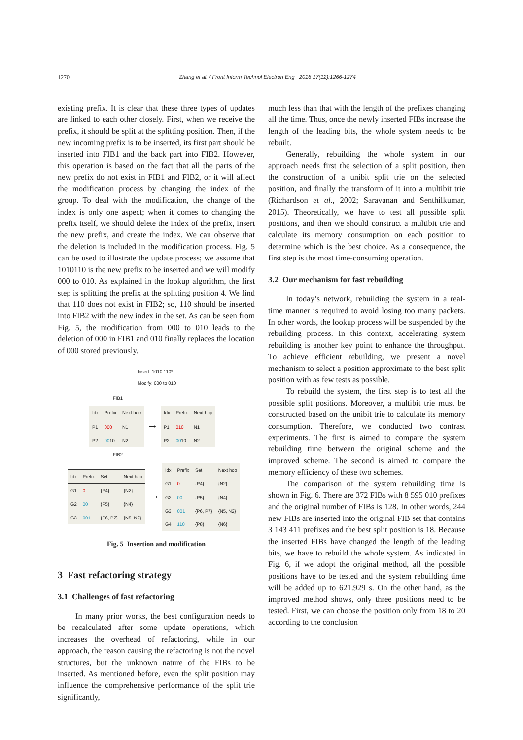1270 Zhang et al. / Front Inform Technol Electron Eng 2016 17(12):1266-1274
existing prefix. It is clear that these three types of updates are linked to each other closely. First, when we receive the prefix, it should be split at the splitting position. Then, if the new incoming prefix is to be inserted, its first part should be inserted into FIB1 and the back part into FIB2. However, this operation is based on the fact that all the parts of the new prefix do not exist in FIB1 and FIB2, or it will affect the modification process by changing the index of the group. To deal with the modification, the change of the index is only one aspect; when it comes to changing the prefix itself, we should delete the index of the prefix, insert the new prefix, and create the index. We can observe that the deletion is included in the modification process. Fig. 5 can be used to illustrate the update process; we assume that 1010110 is the new prefix to be inserted and we will modify 000 to 010. As explained in the lookup algorithm, the first step is splitting the prefix at the splitting position 4. We find that 110 does not exist in FIB2; so, 110 should be inserted into FIB2 with the new index in the set. As can be seen from Fig. 5, the modification from 000 to 010 leads to the deletion of 000 in FIB1 and 010 finally replaces the location of 000 stored previously.
Insert: 1010 110*
Modify: 000 to 010
FIB1
| Idx | Prefix | Next hop |
| --- | --- | --- |
| P1 | 000 | N1 |
| P2 | 00 10 | N2 |
⟶
| Idx | Prefix | Next hop |
| --- | --- | --- |
| P1 | 010 | N1 |
| P2 | 00 10 | N2 |
FIB2
| Idx | Prefix | Set | Next hop |
| --- | --- | --- | --- |
| G1 | 0 | {P4} | {N2} |
| G2 | 00 | {P5} | {N4} |
| G3 | 001 | {P6, P7} | {N5, N2} |
⟶
| Idx | Prefix | Set | Next hop |
| --- | --- | --- | --- |
| G1 | 0 | {P4} | {N2} |
| G2 | 00 | {P5} | {N4} |
| G3 | 001 | {P6, P7} | {N5, N2} |
| G4 | 110 | {P8} | {N6} |
Fig. 5 Insertion and modification
3 Fast refactoring strategy
3.1 Challenges of fast refactoring
In many prior works, the best configuration needs to be recalculated after some update operations, which increases the overhead of refactoring, while in our approach, the reason causing the refactoring is not the novel structures, but the unknown nature of the FIBs to be inserted. As mentioned before, even the split position may influence the comprehensive performance of the split trie significantly,
much less than that with the length of the prefixes changing all the time. Thus, once the newly inserted FIBs increase the length of the leading bits, the whole system needs to be rebuilt.
Generally, rebuilding the whole system in our approach needs first the selection of a split position, then the construction of a unibit split trie on the selected position, and finally the transform of it into a multibit trie (Richardson et al., 2002; Saravanan and Senthilkumar, 2015). Theoretically, we have to test all possible split positions, and then we should construct a multibit trie and calculate its memory consumption on each position to determine which is the best choice. As a consequence, the first step is the most time-consuming operation.
3.2 Our mechanism for fast rebuilding
In today’s network, rebuilding the system in a real-time manner is required to avoid losing too many packets. In other words, the lookup process will be suspended by the rebuilding process. In this context, accelerating system rebuilding is another key point to enhance the throughput. To achieve efficient rebuilding, we present a novel mechanism to select a position approximate to the best split position with as few tests as possible.
To rebuild the system, the first step is to test all the possible split positions. Moreover, a multibit trie must be constructed based on the unibit trie to calculate its memory consumption. Therefore, we conducted two contrast experiments. The first is aimed to compare the system rebuilding time between the original scheme and the improved scheme. The second is aimed to compare the memory efficiency of these two schemes.
The comparison of the system rebuilding time is shown in Fig. 6. There are 372 FIBs with 8 595 010 prefixes and the original number of FIBs is 128. In other words, 244 new FIBs are inserted into the original FIB set that contains 3 143 411 prefixes and the best split position is 18. Because the inserted FIBs have changed the length of the leading bits, we have to rebuild the whole system. As indicated in Fig. 6, if we adopt the original method, all the possible positions have to be tested and the system rebuilding time will be added up to 621.929 s. On the other hand, as the improved method shows, only three positions need to be tested. First, we can choose the position only from 18 to 20 according to the conclusion